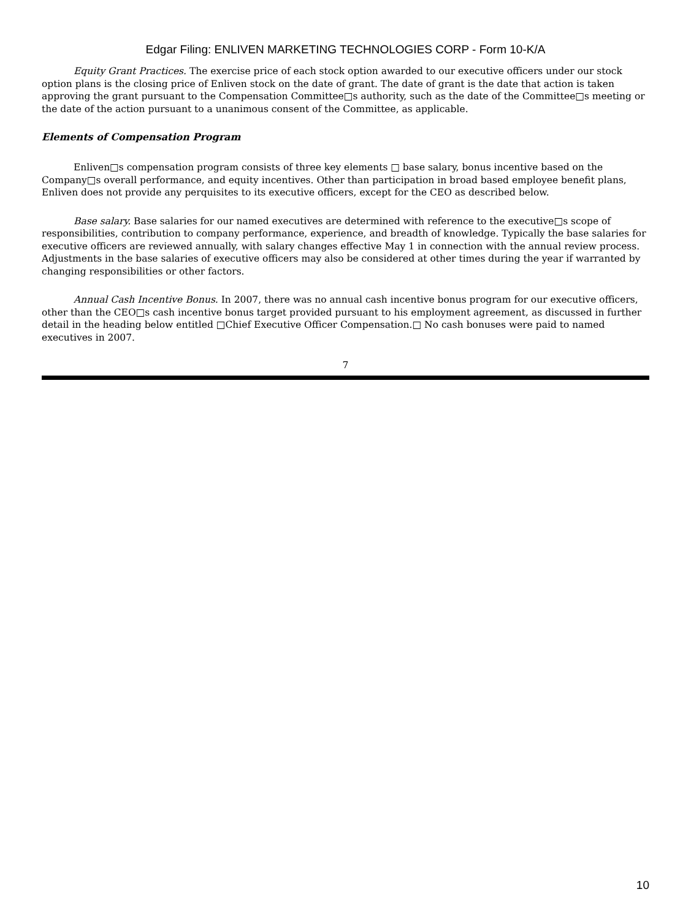Edgar Filing: ENLIVEN MARKETING TECHNOLOGIES CORP - Form 10-K/A
Equity Grant Practices. The exercise price of each stock option awarded to our executive officers under our stock option plans is the closing price of Enliven stock on the date of grant. The date of grant is the date that action is taken approving the grant pursuant to the Compensation Committee□s authority, such as the date of the Committee□s meeting or the date of the action pursuant to a unanimous consent of the Committee, as applicable.
Elements of Compensation Program
Enliven□s compensation program consists of three key elements □ base salary, bonus incentive based on the Company□s overall performance, and equity incentives. Other than participation in broad based employee benefit plans, Enliven does not provide any perquisites to its executive officers, except for the CEO as described below.
Base salary. Base salaries for our named executives are determined with reference to the executive□s scope of responsibilities, contribution to company performance, experience, and breadth of knowledge. Typically the base salaries for executive officers are reviewed annually, with salary changes effective May 1 in connection with the annual review process. Adjustments in the base salaries of executive officers may also be considered at other times during the year if warranted by changing responsibilities or other factors.
Annual Cash Incentive Bonus. In 2007, there was no annual cash incentive bonus program for our executive officers, other than the CEO□s cash incentive bonus target provided pursuant to his employment agreement, as discussed in further detail in the heading below entitled □Chief Executive Officer Compensation.□ No cash bonuses were paid to named executives in 2007.
7
10